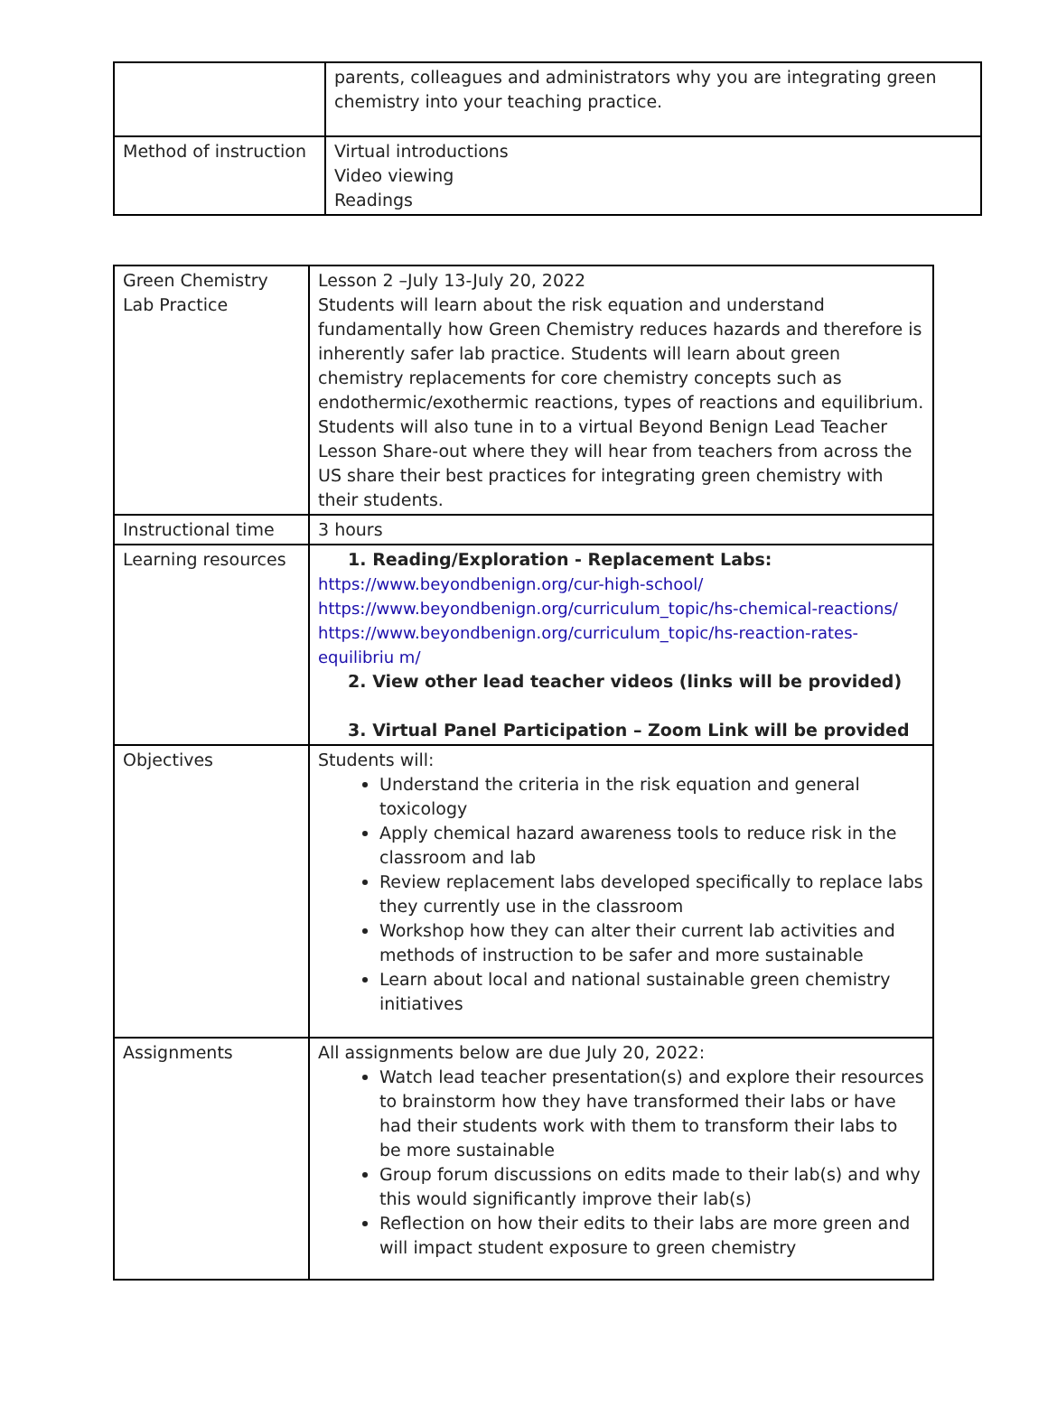| | parents, colleagues and administrators why you are integrating green chemistry into your teaching practice. |
| Method of instruction | Virtual introductions Video viewing Readings |
| Green Chemistry Lab Practice | Lesson 2 –July 13-July 20, 2022 Students will learn about the risk equation and understand fundamentally how Green Chemistry reduces hazards and therefore is inherently safer lab practice. Students will learn about green chemistry replacements for core chemistry concepts such as endothermic/exothermic reactions, types of reactions and equilibrium. Students will also tune in to a virtual Beyond Benign Lead Teacher Lesson Share-out where they will hear from teachers from across the US share their best practices for integrating green chemistry with their students. |
| Instructional time | 3 hours |
| Learning resources | 1. Reading/Exploration - Replacement Labs: https://www.beyondbenign.org/cur-high-school/ https://www.beyondbenign.org/curriculum_topic/hs-chemical-reactions/ https://www.beyondbenign.org/curriculum_topic/hs-reaction-rates-equilibriu m/ 2. View other lead teacher videos (links will be provided) 3. Virtual Panel Participation – Zoom Link will be provided |
| Objectives | Students will: Understand the criteria in the risk equation and general toxicology Apply chemical hazard awareness tools to reduce risk in the classroom and lab Review replacement labs developed specifically to replace labs they currently use in the classroom Workshop how they can alter their current lab activities and methods of instruction to be safer and more sustainable Learn about local and national sustainable green chemistry initiatives |
| Assignments | All assignments below are due July 20, 2022: Watch lead teacher presentation(s) and explore their resources to brainstorm how they have transformed their labs or have had their students work with them to transform their labs to be more sustainable Group forum discussions on edits made to their lab(s) and why this would significantly improve their lab(s) Reflection on how their edits to their labs are more green and will impact student exposure to green chemistry |